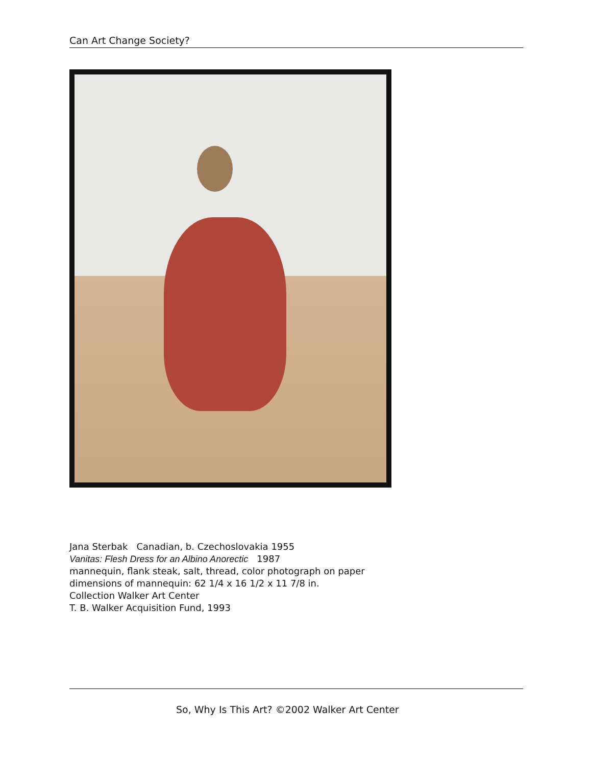Can Art Change Society?
Jana Sterbak Canadian, b. Czechoslovakia 1955
Vanitas: Flesh Dress for an Albino Anorectic 1987
mannequin, flank steak, salt, thread, color photograph on paper
dimensions of mannequin: 62 1/4 x 16 1/2 x 11 7/8 in.
Collection Walker Art Center
T. B. Walker Acquisition Fund, 1993
So, Why Is This Art? ©2002 Walker Art Center